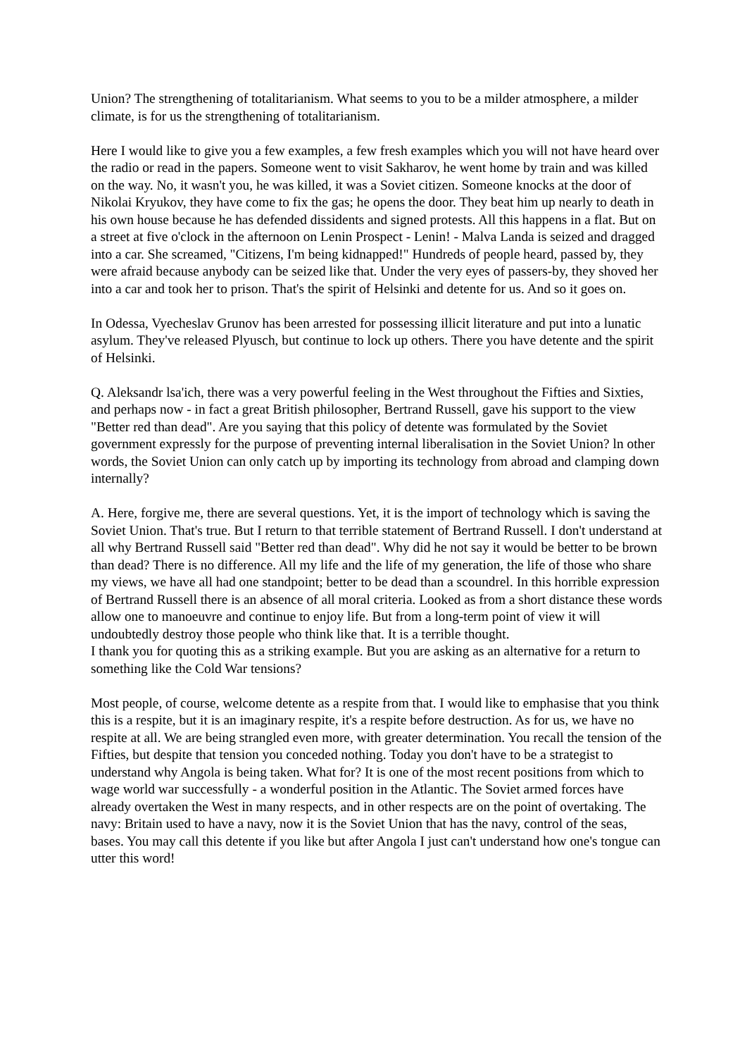Union? The strengthening of totalitarianism. What seems to you to be a milder atmosphere, a milder climate, is for us the strengthening of totalitarianism.
Here I would like to give you a few examples, a few fresh examples which you will not have heard over the radio or read in the papers. Someone went to visit Sakharov, he went home by train and was killed on the way. No, it wasn't you, he was killed, it was a Soviet citizen. Someone knocks at the door of Nikolai Kryukov, they have come to fix the gas; he opens the door. They beat him up nearly to death in his own house because he has defended dissidents and signed protests. All this happens in a flat. But on a street at five o'clock in the afternoon on Lenin Prospect - Lenin! - Malva Landa is seized and dragged into a car. She screamed, "Citizens, I'm being kidnapped!" Hundreds of people heard, passed by, they were afraid because anybody can be seized like that. Under the very eyes of passers-by, they shoved her into a car and took her to prison. That's the spirit of Helsinki and detente for us. And so it goes on.
In Odessa, Vyecheslav Grunov has been arrested for possessing illicit literature and put into a lunatic asylum. They've released Plyusch, but continue to lock up others. There you have detente and the spirit of Helsinki.
Q. Aleksandr lsa'ich, there was a very powerful feeling in the West throughout the Fifties and Sixties, and perhaps now - in fact a great British philosopher, Bertrand Russell, gave his support to the view "Better red than dead". Are you saying that this policy of detente was formulated by the Soviet government expressly for the purpose of preventing internal liberalisation in the Soviet Union? ln other words, the Soviet Union can only catch up by importing its technology from abroad and clamping down internally?
A. Here, forgive me, there are several questions. Yet, it is the import of technology which is saving the Soviet Union. That's true. But I return to that terrible statement of Bertrand Russell. I don't understand at all why Bertrand Russell said "Better red than dead". Why did he not say it would be better to be brown than dead? There is no difference. All my life and the life of my generation, the life of those who share my views, we have all had one standpoint; better to be dead than a scoundrel. In this horrible expression of Bertrand Russell there is an absence of all moral criteria. Looked as from a short distance these words allow one to manoeuvre and continue to enjoy life. But from a long-term point of view it will undoubtedly destroy those people who think like that. It is a terrible thought.
I thank you for quoting this as a striking example. But you are asking as an alternative for a return to something like the Cold War tensions?
Most people, of course, welcome detente as a respite from that. I would like to emphasise that you think this is a respite, but it is an imaginary respite, it's a respite before destruction. As for us, we have no respite at all. We are being strangled even more, with greater determination. You recall the tension of the Fifties, but despite that tension you conceded nothing. Today you don't have to be a strategist to understand why Angola is being taken. What for? It is one of the most recent positions from which to wage world war successfully - a wonderful position in the Atlantic. The Soviet armed forces have already overtaken the West in many respects, and in other respects are on the point of overtaking. The navy: Britain used to have a navy, now it is the Soviet Union that has the navy, control of the seas, bases. You may call this detente if you like but after Angola I just can't understand how one's tongue can utter this word!